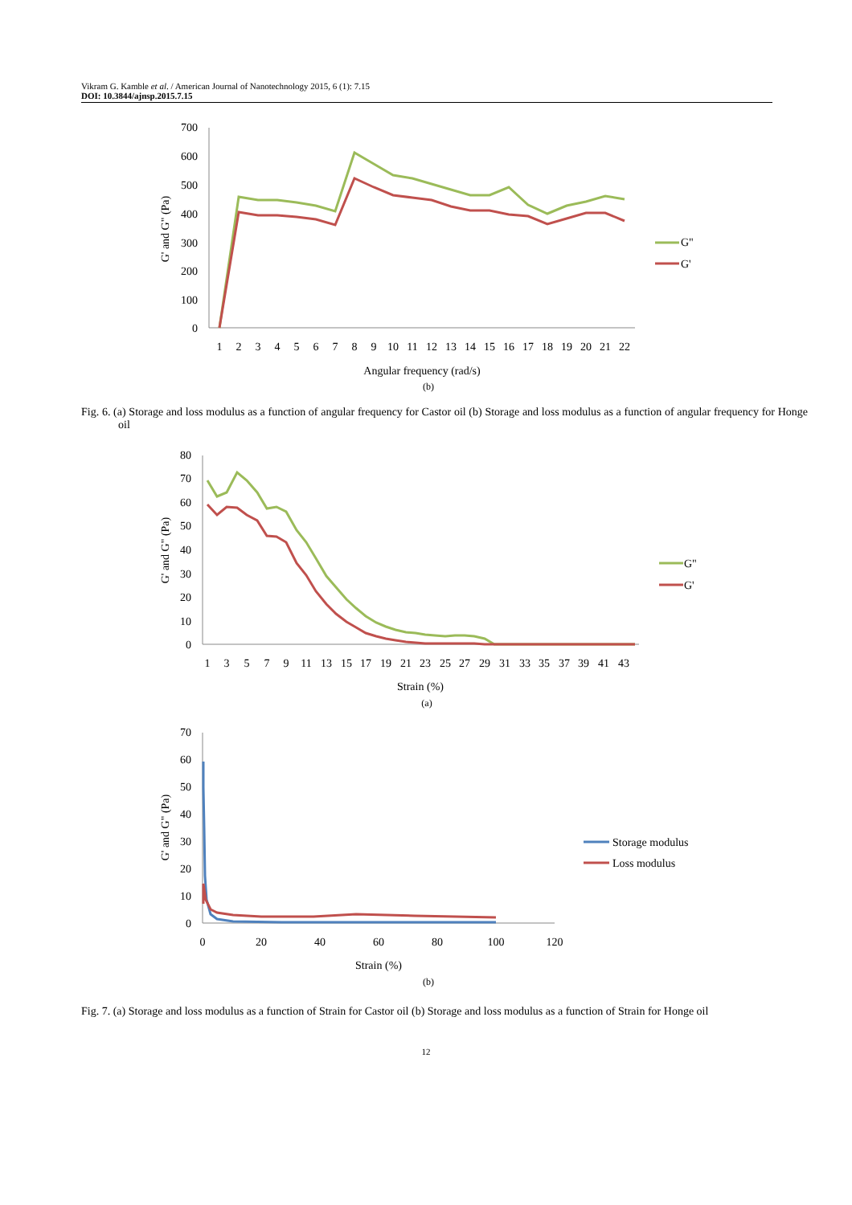Vikram G. Kamble et al. / American Journal of Nanotechnology 2015, 6 (1): 7.15
DOI: 10.3844/ajnsp.2015.7.15
G' and G" (Pa)
700
600
500
400
300
200
100
0
1
2
3
4
5
6
7
8
9
10
11
12
13
14
15
16
17
18
19
20
21
22
Angular frequency (rad/s)
(b)
G"
G'
Fig. 6. (a) Storage and loss modulus as a function of angular frequency for Castor oil (b) Storage and loss modulus as a function of angular frequency for Honge oil
G' and G" (Pa)
80
70
60
50
40
30
20
10
0
1
3
5
7
9
11
13
15
17
19
21
23
25
27
29
31
33
35
37
39
41
43
Strain (%)
(a)
G"
G'
G' and G" (Pa)
70
60
50
40
30
20
10
0
0
20
40
60
80
100
120
Strain (%)
(b)
Storage modulus
Loss modulus
Fig. 7. (a) Storage and loss modulus as a function of Strain for Castor oil (b) Storage and loss modulus as a function of Strain for Honge oil
12